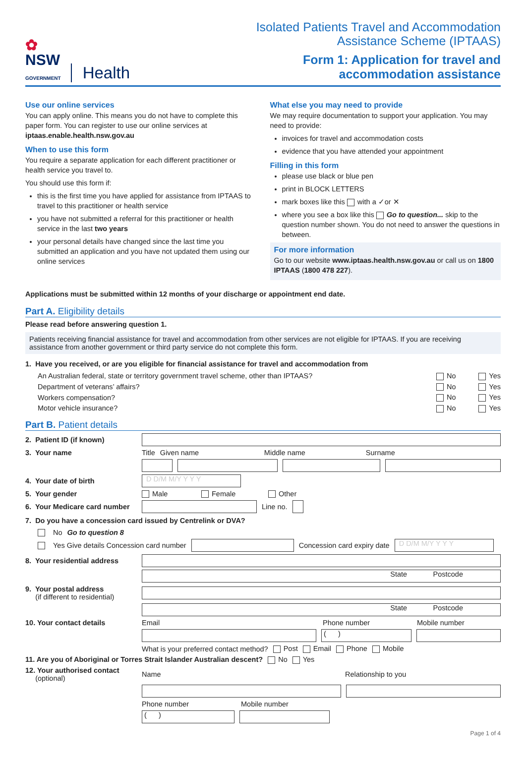✿
NSW
GOVERNMENT
Health
Isolated Patients Travel and Accommodation
Assistance Scheme (IPTAAS)
Form 1: Application for travel and
accommodation assistance
Use our online services
You can apply online. This means you do not have to complete this paper form. You can register to use our online services at iptaas.enable.health.nsw.gov.au
When to use this form
You require a separate application for each different practitioner or health service you travel to.
You should use this form if:
this is the first time you have applied for assistance from IPTAAS to travel to this practitioner or health service
you have not submitted a referral for this practitioner or health service in the last two years
your personal details have changed since the last time you submitted an application and you have not updated them using our online services
What else you may need to provide
We may require documentation to support your application. You may need to provide:
invoices for travel and accommodation costs
evidence that you have attended your appointment
Filling in this form
please use black or blue pen
print in BLOCK LETTERS
mark boxes like this with a ✓or ✕
where you see a box like this Go to question... skip to the question number shown. You do not need to answer the questions in between.
For more information
Go to our website www.iptaas.health.nsw.gov.au or call us on 1800 IPTAAS (1800 478 227).
Applications must be submitted within 12 months of your discharge or appointment end date.
Part A. Eligibility details
Please read before answering question 1.
Patients receiving financial assistance for travel and accommodation from other services are not eligible for IPTAAS. If you are receiving assistance from another government or third party service do not complete this form.
1. Have you received, or are you eligible for financial assistance for travel and accommodation from
An Australian federal, state or territory government travel scheme, other than IPTAAS? No Yes
Department of veterans’ affairs? No Yes
Workers compensation? No Yes
Motor vehicle insurance? No Yes
Part B. Patient details
2. Patient ID (if known)
3. Your name Title Given name Middle name Surname
4. Your date of birth D D/M M/Y Y Y Y
5. Your gender Male Female Other
6. Your Medicare card number Line no.
7. Do you have a concession card issued by Centrelink or DVA?
No Go to question 8
Yes Give details Concession card number Concession card expiry date D D/M M/Y Y Y Y
8. Your residential address
State Postcode
9. Your postal address
(if different to residential)
State Postcode
10. Your contact details Email Phone number Mobile number
( )
What is your preferred contact method? Post Email Phone Mobile
11. Are you of Aboriginal or Torres Strait Islander Australian descent? No Yes
12. Your authorised contact
(optional) Name Relationship to you
Phone number Mobile number
( )
Page 1 of 4